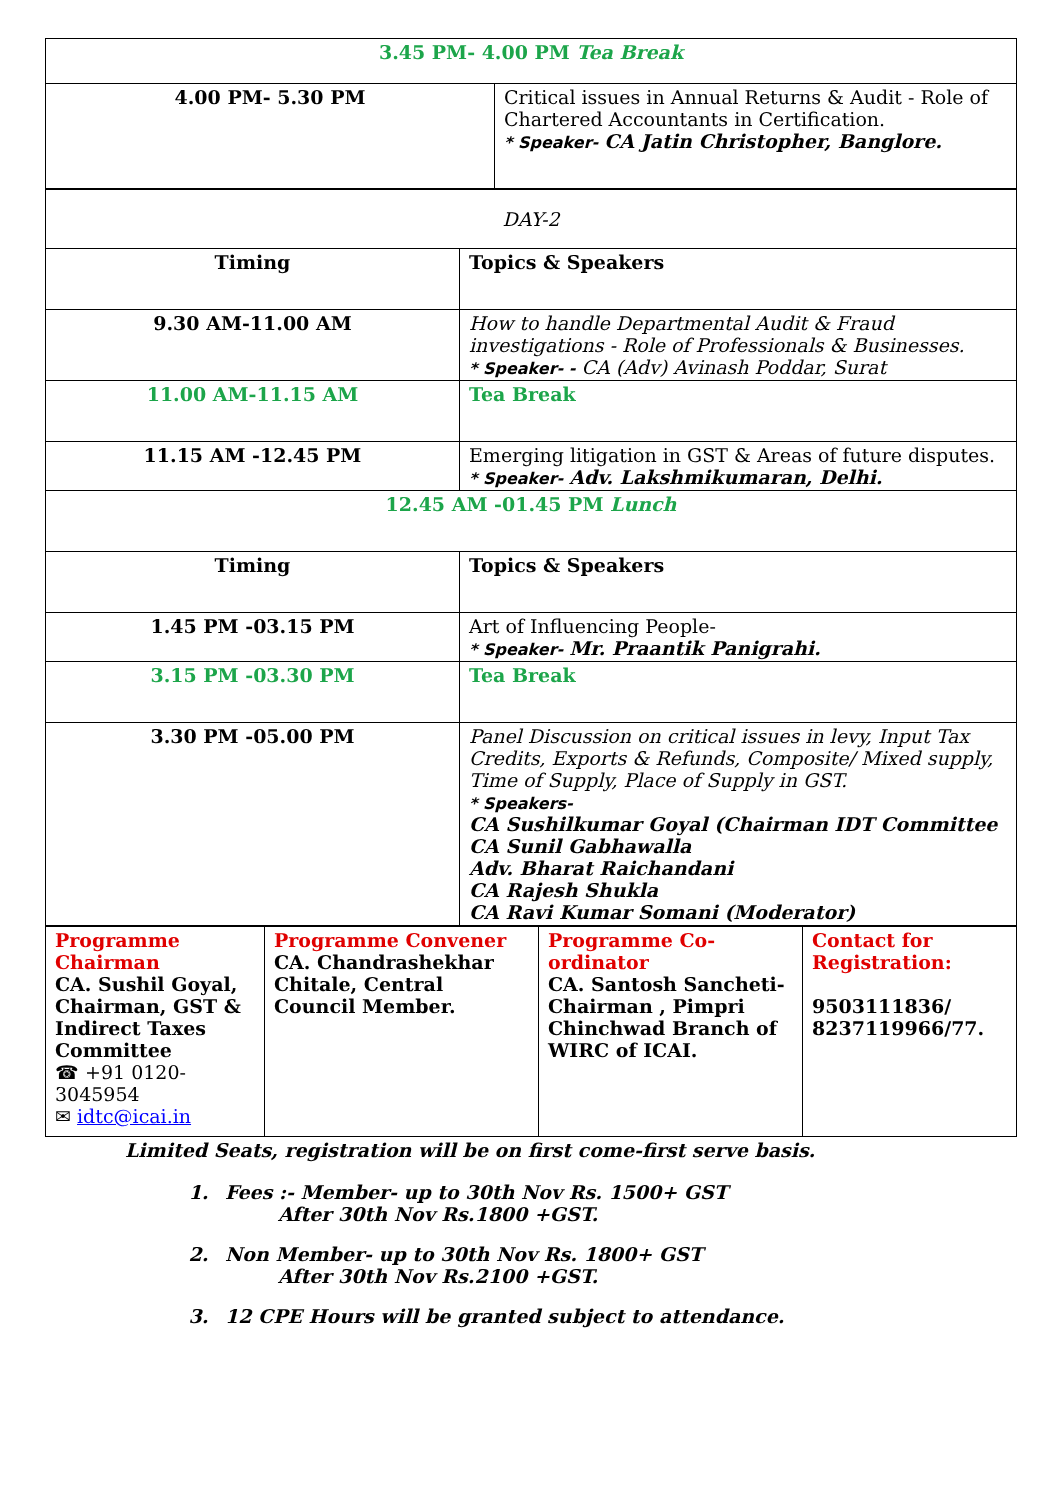| 3.45 PM- 4.00 PM Tea Break | |
| 4.00 PM- 5.30 PM | Critical issues in Annual Returns & Audit - Role of Chartered Accountants in Certification. * Speaker- CA Jatin Christopher, Banglore. |
| DAY-2 | |
| Timing | Topics & Speakers |
| 9.30 AM-11.00 AM | How to handle Departmental Audit & Fraud investigations - Role of Professionals & Businesses. * Speaker- - CA (Adv) Avinash Poddar, Surat |
| 11.00 AM-11.15 AM | Tea Break |
| 11.15 AM -12.45 PM | Emerging litigation in GST & Areas of future disputes. * Speaker- Adv. Lakshmikumaran, Delhi. |
| 12.45 AM -01.45 PM Lunch | |
| Timing | Topics & Speakers |
| 1.45 PM -03.15 PM | Art of Influencing People- * Speaker- Mr. Praantik Panigrahi. |
| 3.15 PM -03.30 PM | Tea Break |
| 3.30 PM -05.00 PM | Panel Discussion on critical issues in levy, Input Tax Credits, Exports & Refunds, Composite/ Mixed supply, Time of Supply, Place of Supply in GST. * Speakers- CA Sushilkumar Goyal (Chairman IDT Committee CA Sunil Gabhawalla Adv. Bharat Raichandani CA Rajesh Shukla CA Ravi Kumar Somani (Moderator) |
| Programme Chairman CA. Sushil Goyal, Chairman, GST & Indirect Taxes Committee ☎ +91 0120-3045954 ✉ idtc@icai.in | Programme Convener CA. Chandrashekhar Chitale, Central Council Member. | Programme Co-ordinator CA. Santosh Sancheti- Chairman , Pimpri Chinchwad Branch of WIRC of ICAI. | Contact for Registration: 9503111836/ 8237119966/77. |
Limited Seats, registration will be on first come-first serve basis.
1. Fees :- Member- up to 30th Nov Rs. 1500+ GST
After 30th Nov Rs.1800 +GST.
2. Non Member- up to 30th Nov Rs. 1800+ GST
After 30th Nov Rs.2100 +GST.
3. 12 CPE Hours will be granted subject to attendance.